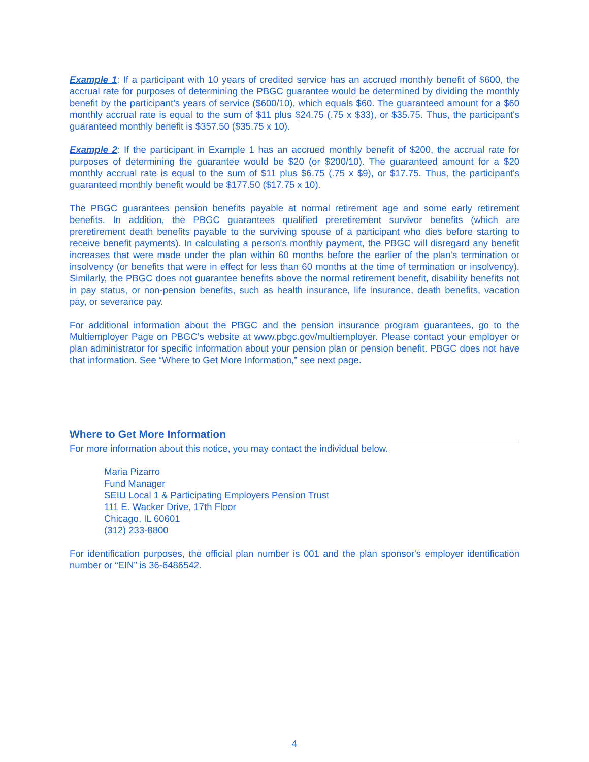Example 1: If a participant with 10 years of credited service has an accrued monthly benefit of $600, the accrual rate for purposes of determining the PBGC guarantee would be determined by dividing the monthly benefit by the participant's years of service ($600/10), which equals $60. The guaranteed amount for a $60 monthly accrual rate is equal to the sum of $11 plus $24.75 (.75 x $33), or $35.75. Thus, the participant's guaranteed monthly benefit is $357.50 ($35.75 x 10).
Example 2: If the participant in Example 1 has an accrued monthly benefit of $200, the accrual rate for purposes of determining the guarantee would be $20 (or $200/10). The guaranteed amount for a $20 monthly accrual rate is equal to the sum of $11 plus $6.75 (.75 x $9), or $17.75. Thus, the participant's guaranteed monthly benefit would be $177.50 ($17.75 x 10).
The PBGC guarantees pension benefits payable at normal retirement age and some early retirement benefits. In addition, the PBGC guarantees qualified preretirement survivor benefits (which are preretirement death benefits payable to the surviving spouse of a participant who dies before starting to receive benefit payments). In calculating a person's monthly payment, the PBGC will disregard any benefit increases that were made under the plan within 60 months before the earlier of the plan's termination or insolvency (or benefits that were in effect for less than 60 months at the time of termination or insolvency). Similarly, the PBGC does not guarantee benefits above the normal retirement benefit, disability benefits not in pay status, or non-pension benefits, such as health insurance, life insurance, death benefits, vacation pay, or severance pay.
For additional information about the PBGC and the pension insurance program guarantees, go to the Multiemployer Page on PBGC’s website at www.pbgc.gov/multiemployer. Please contact your employer or plan administrator for specific information about your pension plan or pension benefit. PBGC does not have that information. See “Where to Get More Information,” see next page.
Where to Get More Information
For more information about this notice, you may contact the individual below.
Maria Pizarro
Fund Manager
SEIU Local 1 & Participating Employers Pension Trust
111 E. Wacker Drive, 17th Floor
Chicago, IL 60601
(312) 233-8800
For identification purposes, the official plan number is 001 and the plan sponsor's employer identification number or “EIN” is 36-6486542.
4